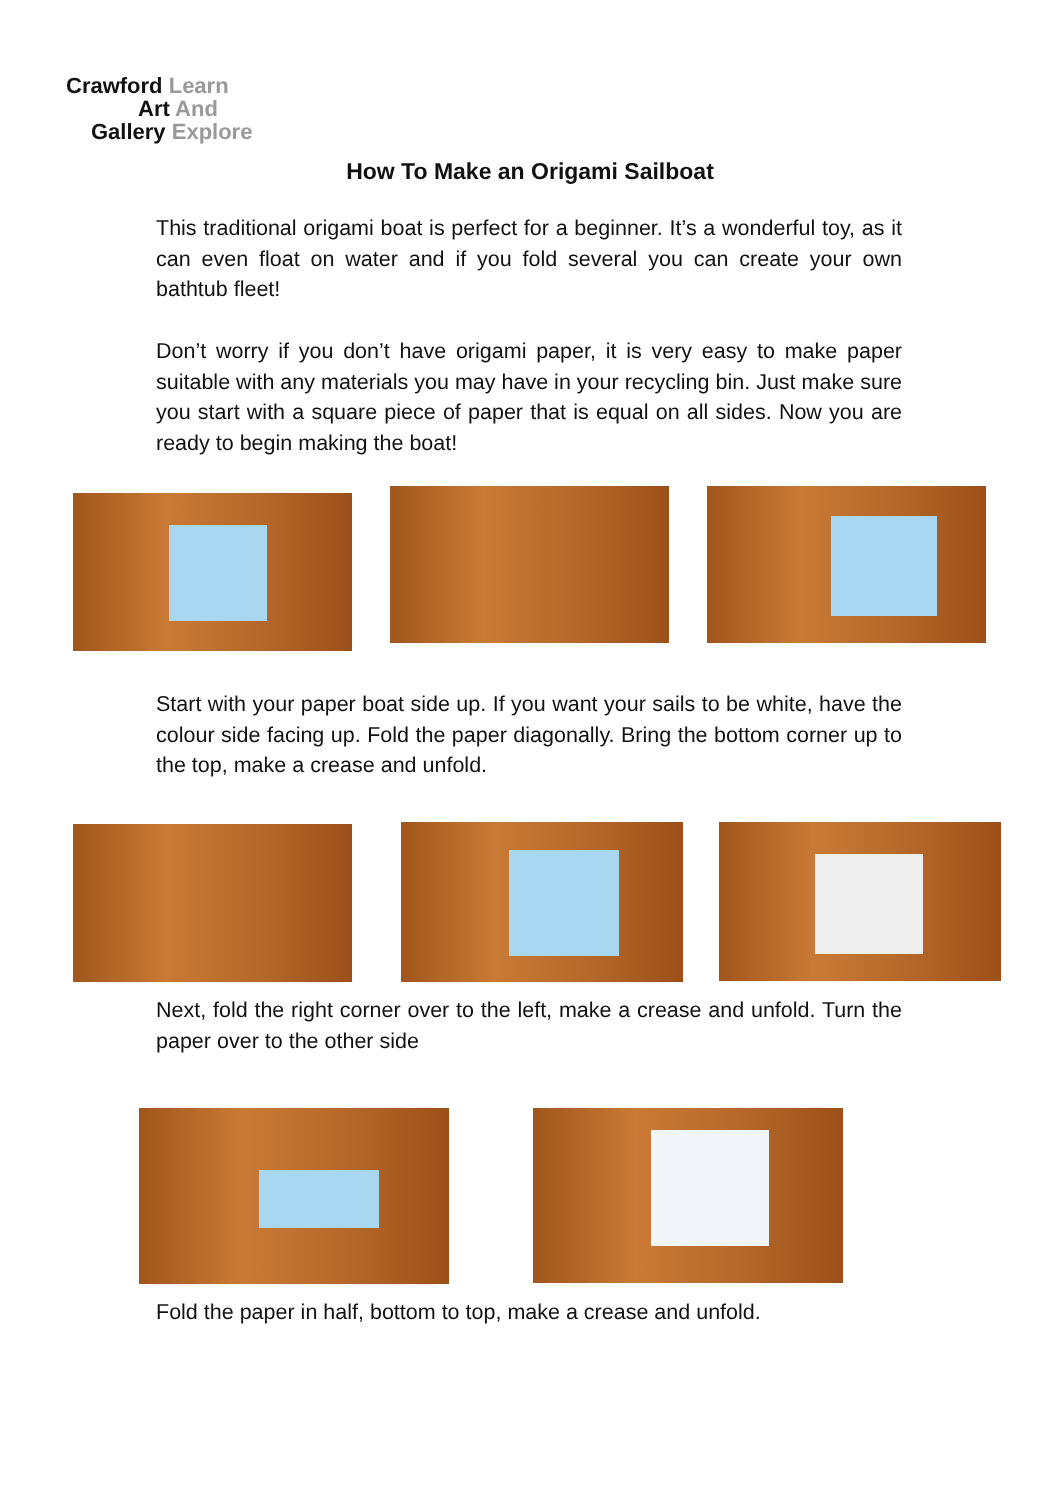Crawford Learn
Art And
Gallery Explore
How To Make an Origami Sailboat
This traditional origami boat is perfect for a beginner. It’s a wonderful toy, as it can even float on water and if you fold several you can create your own bathtub fleet!
Don’t worry if you don’t have origami paper, it is very easy to make paper suitable with any materials you may have in your recycling bin. Just make sure you start with a square piece of paper that is equal on all sides. Now you are ready to begin making the boat!
Start with your paper boat side up. If you want your sails to be white, have the colour side facing up. Fold the paper diagonally. Bring the bottom corner up to the top, make a crease and unfold.
Next, fold the right corner over to the left, make a crease and unfold. Turn the paper over to the other side
Fold the paper in half, bottom to top, make a crease and unfold.